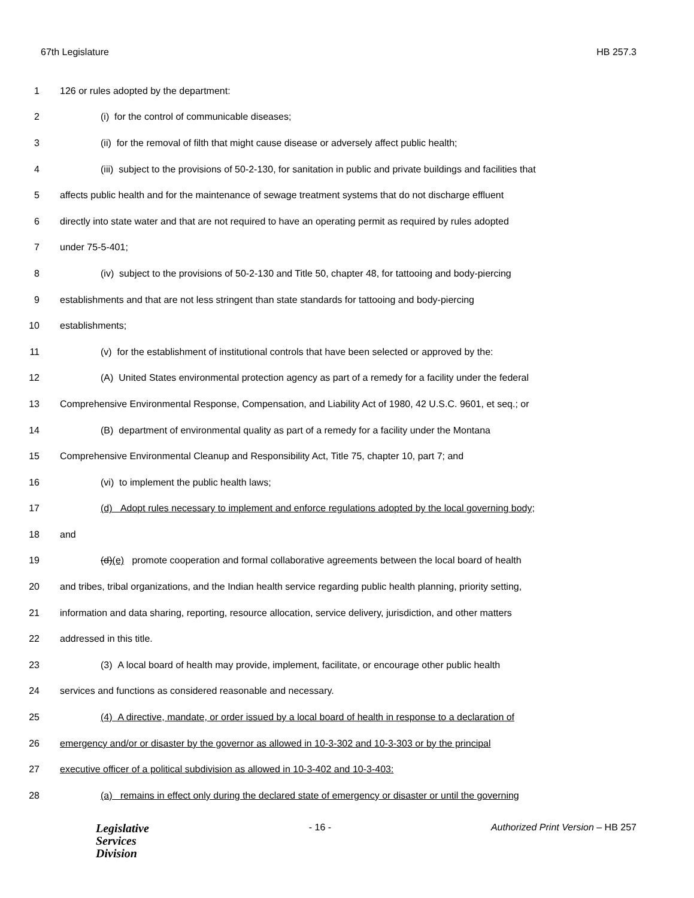67th Legislature HB 257.3
1 126 or rules adopted by the department:
2 (i) for the control of communicable diseases;
3 (ii) for the removal of filth that might cause disease or adversely affect public health;
4 (iii) subject to the provisions of 50-2-130, for sanitation in public and private buildings and facilities that
5 affects public health and for the maintenance of sewage treatment systems that do not discharge effluent
6 directly into state water and that are not required to have an operating permit as required by rules adopted
7 under 75-5-401;
8 (iv) subject to the provisions of 50-2-130 and Title 50, chapter 48, for tattooing and body-piercing
9 establishments and that are not less stringent than state standards for tattooing and body-piercing
10 establishments;
11 (v) for the establishment of institutional controls that have been selected or approved by the:
12 (A) United States environmental protection agency as part of a remedy for a facility under the federal
13 Comprehensive Environmental Response, Compensation, and Liability Act of 1980, 42 U.S.C. 9601, et seq.; or
14 (B) department of environmental quality as part of a remedy for a facility under the Montana
15 Comprehensive Environmental Cleanup and Responsibility Act, Title 75, chapter 10, part 7; and
16 (vi) to implement the public health laws;
17 (d) Adopt rules necessary to implement and enforce regulations adopted by the local governing body;
18 and
19 (d)(e) promote cooperation and formal collaborative agreements between the local board of health
20 and tribes, tribal organizations, and the Indian health service regarding public health planning, priority setting,
21 information and data sharing, reporting, resource allocation, service delivery, jurisdiction, and other matters
22 addressed in this title.
23 (3) A local board of health may provide, implement, facilitate, or encourage other public health
24 services and functions as considered reasonable and necessary.
25 (4) A directive, mandate, or order issued by a local board of health in response to a declaration of
26 emergency and/or or disaster by the governor as allowed in 10-3-302 and 10-3-303 or by the principal
27 executive officer of a political subdivision as allowed in 10-3-402 and 10-3-403:
28 (a) remains in effect only during the declared state of emergency or disaster or until the governing
Legislative
Services
Division
- 16 - Authorized Print Version – HB 257